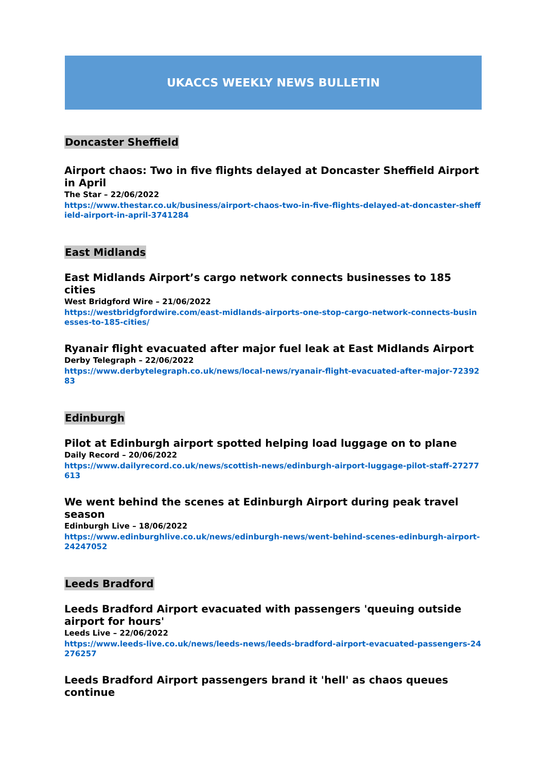UKACCS WEEKLY NEWS BULLETIN
Doncaster Sheffield
Airport chaos: Two in five flights delayed at Doncaster Sheffield Airport in April
The Star – 22/06/2022
https://www.thestar.co.uk/business/airport-chaos-two-in-five-flights-delayed-at-doncaster-sheffield-airport-in-april-3741284
East Midlands
East Midlands Airport’s cargo network connects businesses to 185 cities
West Bridgford Wire – 21/06/2022
https://westbridgfordwire.com/east-midlands-airports-one-stop-cargo-network-connects-businesses-to-185-cities/
Ryanair flight evacuated after major fuel leak at East Midlands Airport
Derby Telegraph – 22/06/2022
https://www.derbytelegraph.co.uk/news/local-news/ryanair-flight-evacuated-after-major-7239283
Edinburgh
Pilot at Edinburgh airport spotted helping load luggage on to plane
Daily Record – 20/06/2022
https://www.dailyrecord.co.uk/news/scottish-news/edinburgh-airport-luggage-pilot-staff-27277613
We went behind the scenes at Edinburgh Airport during peak travel season
Edinburgh Live – 18/06/2022
https://www.edinburghlive.co.uk/news/edinburgh-news/went-behind-scenes-edinburgh-airport-24247052
Leeds Bradford
Leeds Bradford Airport evacuated with passengers 'queuing outside airport for hours'
Leeds Live – 22/06/2022
https://www.leeds-live.co.uk/news/leeds-news/leeds-bradford-airport-evacuated-passengers-24276257
Leeds Bradford Airport passengers brand it 'hell' as chaos queues continue